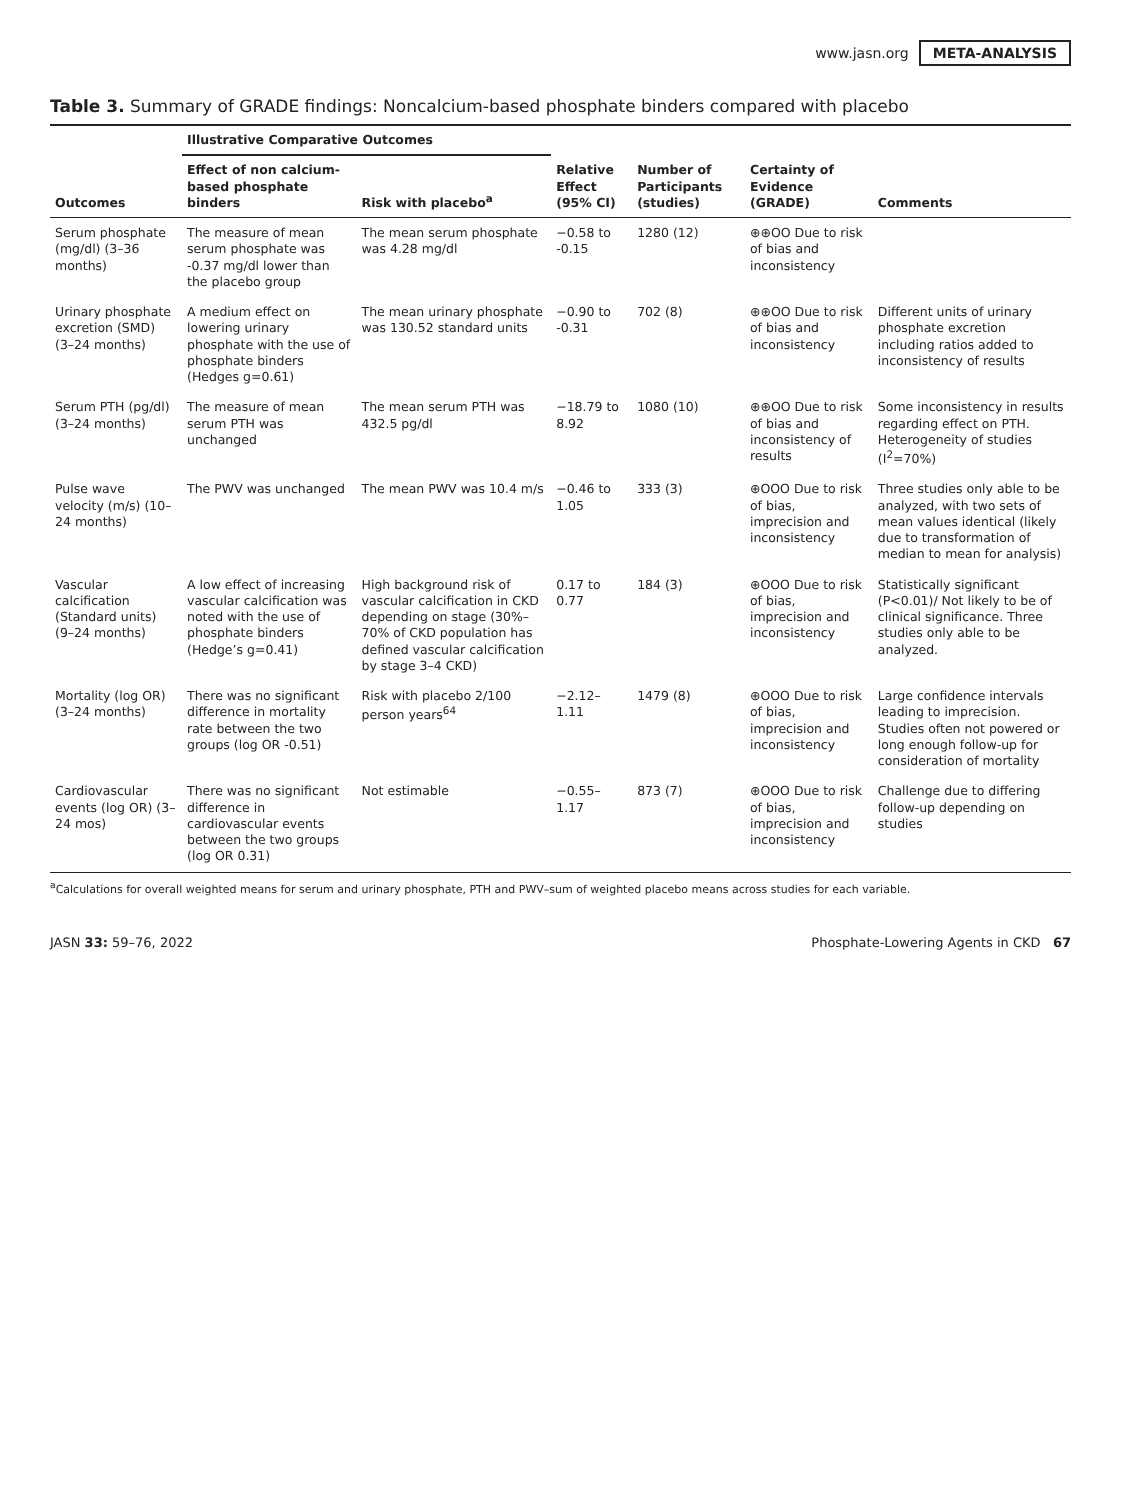www.jasn.org META-ANALYSIS
Table 3. Summary of GRADE findings: Noncalcium-based phosphate binders compared with placebo
| Outcomes | Illustrative Comparative Outcomes | | Relative Effect (95% CI) | Number of Participants (studies) | Certainty of Evidence (GRADE) | Comments |
| --- | --- | --- | --- | --- | --- | --- |
| | Effect of non calcium-based phosphate binders | Risk with placebo<sup>a</sup> | | | | |
| Serum phosphate (mg/dl) (3–36 months) | The measure of mean serum phosphate was -0.37 mg/dl lower than the placebo group | The mean serum phosphate was 4.28 mg/dl | −0.58 to -0.15 | 1280 (12) | ⊕⊕OO Due to risk of bias and inconsistency | |
| Urinary phosphate excretion (SMD) (3–24 months) | A medium effect on lowering urinary phosphate with the use of phosphate binders (Hedges g=0.61) | The mean urinary phosphate was 130.52 standard units | −0.90 to -0.31 | 702 (8) | ⊕⊕OO Due to risk of bias and inconsistency | Different units of urinary phosphate excretion including ratios added to inconsistency of results |
| Serum PTH (pg/dl) (3–24 months) | The measure of mean serum PTH was unchanged | The mean serum PTH was 432.5 pg/dl | −18.79 to 8.92 | 1080 (10) | ⊕⊕OO Due to risk of bias and inconsistency of results | Some inconsistency in results regarding effect on PTH. Heterogeneity of studies (I<sup>2</sup>=70%) |
| Pulse wave velocity (m/s) (10–24 months) | The PWV was unchanged | The mean PWV was 10.4 m/s | −0.46 to 1.05 | 333 (3) | ⊕OOO Due to risk of bias, imprecision and inconsistency | Three studies only able to be analyzed, with two sets of mean values identical (likely due to transformation of median to mean for analysis) |
| Vascular calcification (Standard units) (9–24 months) | A low effect of increasing vascular calcification was noted with the use of phosphate binders (Hedge’s g=0.41) | High background risk of vascular calcification in CKD depending on stage (30%–70% of CKD population has defined vascular calcification by stage 3–4 CKD) | 0.17 to 0.77 | 184 (3) | ⊕OOO Due to risk of bias, imprecision and inconsistency | Statistically significant (P<0.01)/ Not likely to be of clinical significance. Three studies only able to be analyzed. |
| Mortality (log OR) (3–24 months) | There was no significant difference in mortality rate between the two groups (log OR -0.51) | Risk with placebo 2/100 person years<sup>64</sup> | −2.12–1.11 | 1479 (8) | ⊕OOO Due to risk of bias, imprecision and inconsistency | Large confidence intervals leading to imprecision. Studies often not powered or long enough follow-up for consideration of mortality |
| Cardiovascular events (log OR) (3–24 mos) | There was no significant difference in cardiovascular events between the two groups (log OR 0.31) | Not estimable | −0.55–1.17 | 873 (7) | ⊕OOO Due to risk of bias, imprecision and inconsistency | Challenge due to differing follow-up depending on studies |
<sup>a</sup> Calculations for overall weighted means for serum and urinary phosphate, PTH and PWV–sum of weighted placebo means across studies for each variable.
JASN 33: 59–76, 2022 Phosphate-Lowering Agents in CKD 67